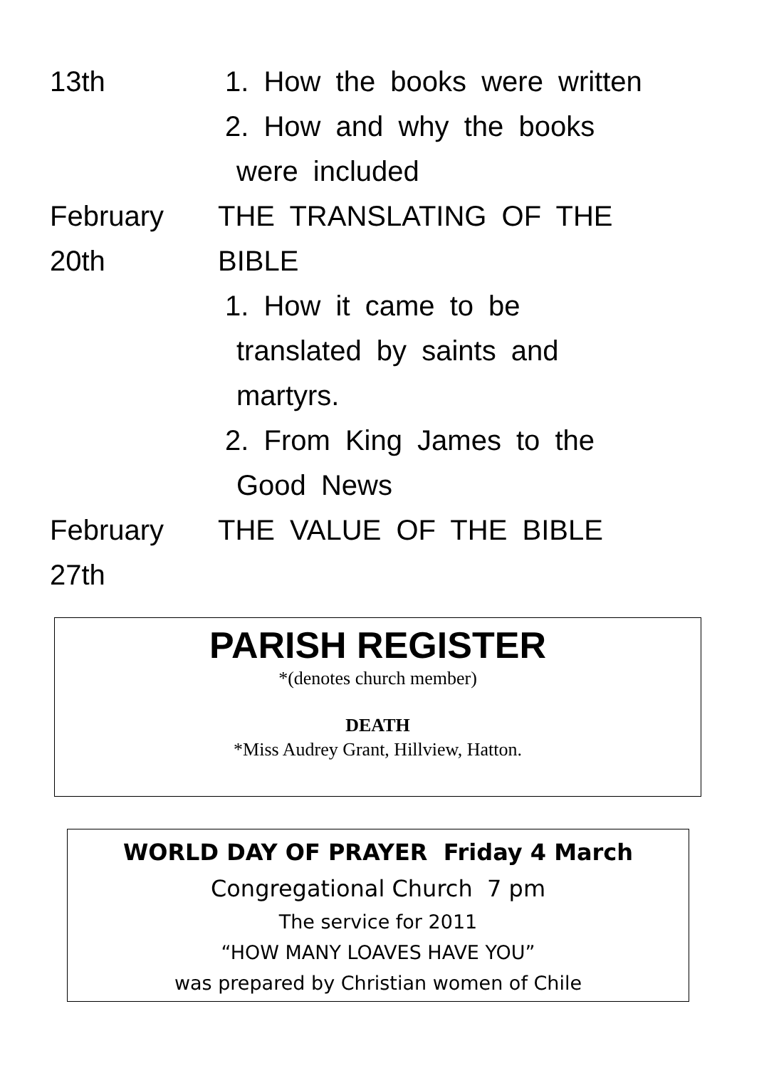13th 1. How the books were written
2. How and why the books
were included
February
20th
THE TRANSLATING OF THE
BIBLE
1. How it came to be
translated by saints and
martyrs.
2. From King James to the
Good News
February
27th
THE VALUE OF THE BIBLE
PARISH REGISTER
*(denotes church member)
DEATH
*Miss Audrey Grant, Hillview, Hatton.
WORLD DAY OF PRAYER Friday 4 March
Congregational Church 7 pm
The service for 2011
“HOW MANY LOAVES HAVE YOU”
was prepared by Christian women of Chile